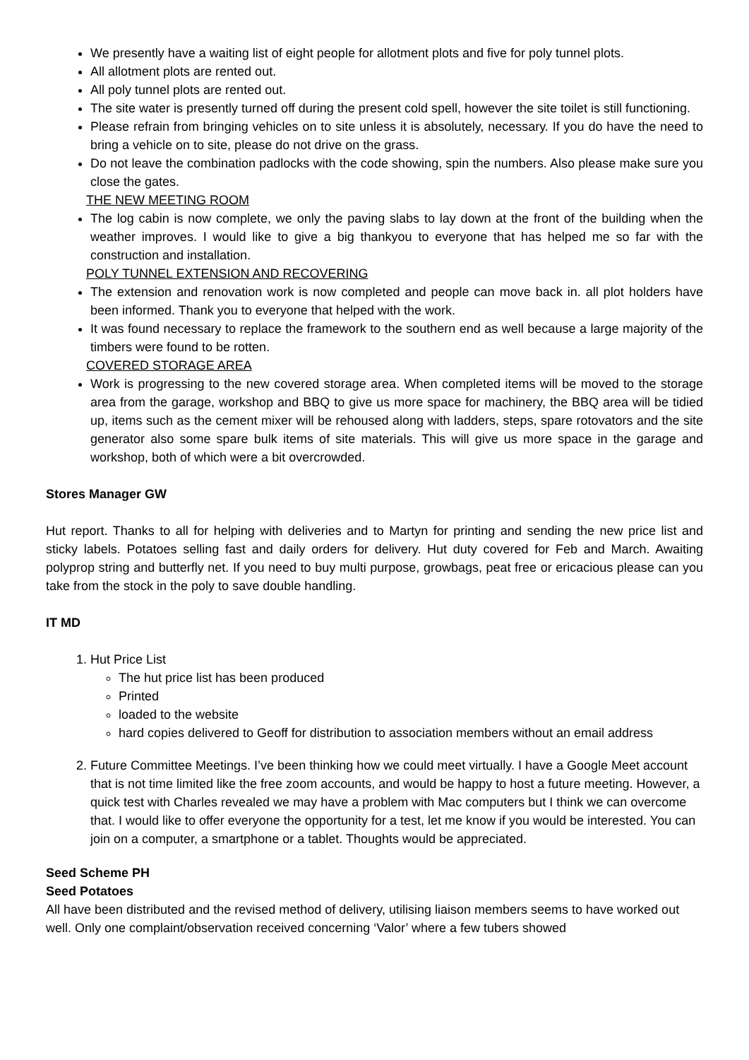We presently have a waiting list of eight people for allotment plots and five for poly tunnel plots.
All allotment plots are rented out.
All poly tunnel plots are rented out.
The site water is presently turned off during the present cold spell, however the site toilet is still functioning.
Please refrain from bringing vehicles on to site unless it is absolutely, necessary. If you do have the need to bring a vehicle on to site, please do not drive on the grass.
Do not leave the combination padlocks with the code showing, spin the numbers. Also please make sure you close the gates.
THE NEW MEETING ROOM
The log cabin is now complete, we only the paving slabs to lay down at the front of the building when the weather improves. I would like to give a big thankyou to everyone that has helped me so far with the construction and installation.
POLY TUNNEL EXTENSION AND RECOVERING
The extension and renovation work is now completed and people can move back in. all plot holders have been informed. Thank you to everyone that helped with the work.
It was found necessary to replace the framework to the southern end as well because a large majority of the timbers were found to be rotten.
COVERED STORAGE AREA
Work is progressing to the new covered storage area. When completed items will be moved to the storage area from the garage, workshop and BBQ to give us more space for machinery, the BBQ area will be tidied up, items such as the cement mixer will be rehoused along with ladders, steps, spare rotovators and the site generator also some spare bulk items of site materials. This will give us more space in the garage and workshop, both of which were a bit overcrowded.
Stores Manager GW
Hut report. Thanks to all for helping with deliveries and to Martyn for printing and sending the new price list and sticky labels. Potatoes selling fast and daily orders for delivery. Hut duty covered for Feb and March. Awaiting polyprop string and butterfly net. If you need to buy multi purpose, growbags, peat free or ericacious please can you take from the stock in the poly to save double handling.
IT MD
1. Hut Price List
The hut price list has been produced
Printed
loaded to the website
hard copies delivered to Geoff for distribution to association members without an email address
2. Future Committee Meetings. I’ve been thinking how we could meet virtually. I have a Google Meet account that is not time limited like the free zoom accounts, and would be happy to host a future meeting. However, a quick test with Charles revealed we may have a problem with Mac computers but I think we can overcome that. I would like to offer everyone the opportunity for a test, let me know if you would be interested. You can join on a computer, a smartphone or a tablet. Thoughts would be appreciated.
Seed Scheme PH
Seed Potatoes
All have been distributed and the revised method of delivery, utilising liaison members seems to have worked out well. Only one complaint/observation received concerning ‘Valor’ where a few tubers showed